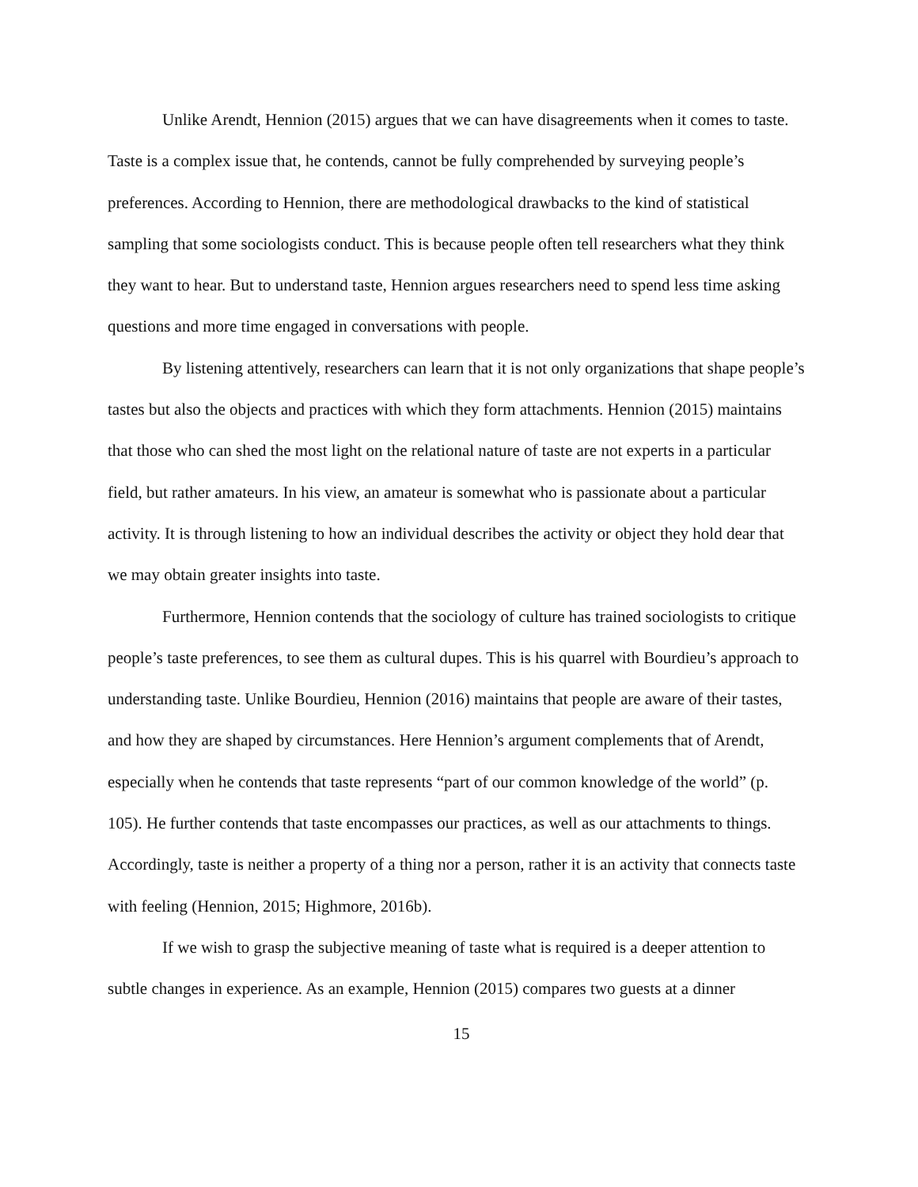Unlike Arendt, Hennion (2015) argues that we can have disagreements when it comes to taste. Taste is a complex issue that, he contends, cannot be fully comprehended by surveying people’s preferences. According to Hennion, there are methodological drawbacks to the kind of statistical sampling that some sociologists conduct. This is because people often tell researchers what they think they want to hear. But to understand taste, Hennion argues researchers need to spend less time asking questions and more time engaged in conversations with people.
By listening attentively, researchers can learn that it is not only organizations that shape people’s tastes but also the objects and practices with which they form attachments. Hennion (2015) maintains that those who can shed the most light on the relational nature of taste are not experts in a particular field, but rather amateurs. In his view, an amateur is somewhat who is passionate about a particular activity. It is through listening to how an individual describes the activity or object they hold dear that we may obtain greater insights into taste.
Furthermore, Hennion contends that the sociology of culture has trained sociologists to critique people’s taste preferences, to see them as cultural dupes. This is his quarrel with Bourdieu’s approach to understanding taste. Unlike Bourdieu, Hennion (2016) maintains that people are aware of their tastes, and how they are shaped by circumstances. Here Hennion’s argument complements that of Arendt, especially when he contends that taste represents “part of our common knowledge of the world” (p. 105). He further contends that taste encompasses our practices, as well as our attachments to things. Accordingly, taste is neither a property of a thing nor a person, rather it is an activity that connects taste with feeling (Hennion, 2015; Highmore, 2016b).
If we wish to grasp the subjective meaning of taste what is required is a deeper attention to subtle changes in experience. As an example, Hennion (2015) compares two guests at a dinner
15